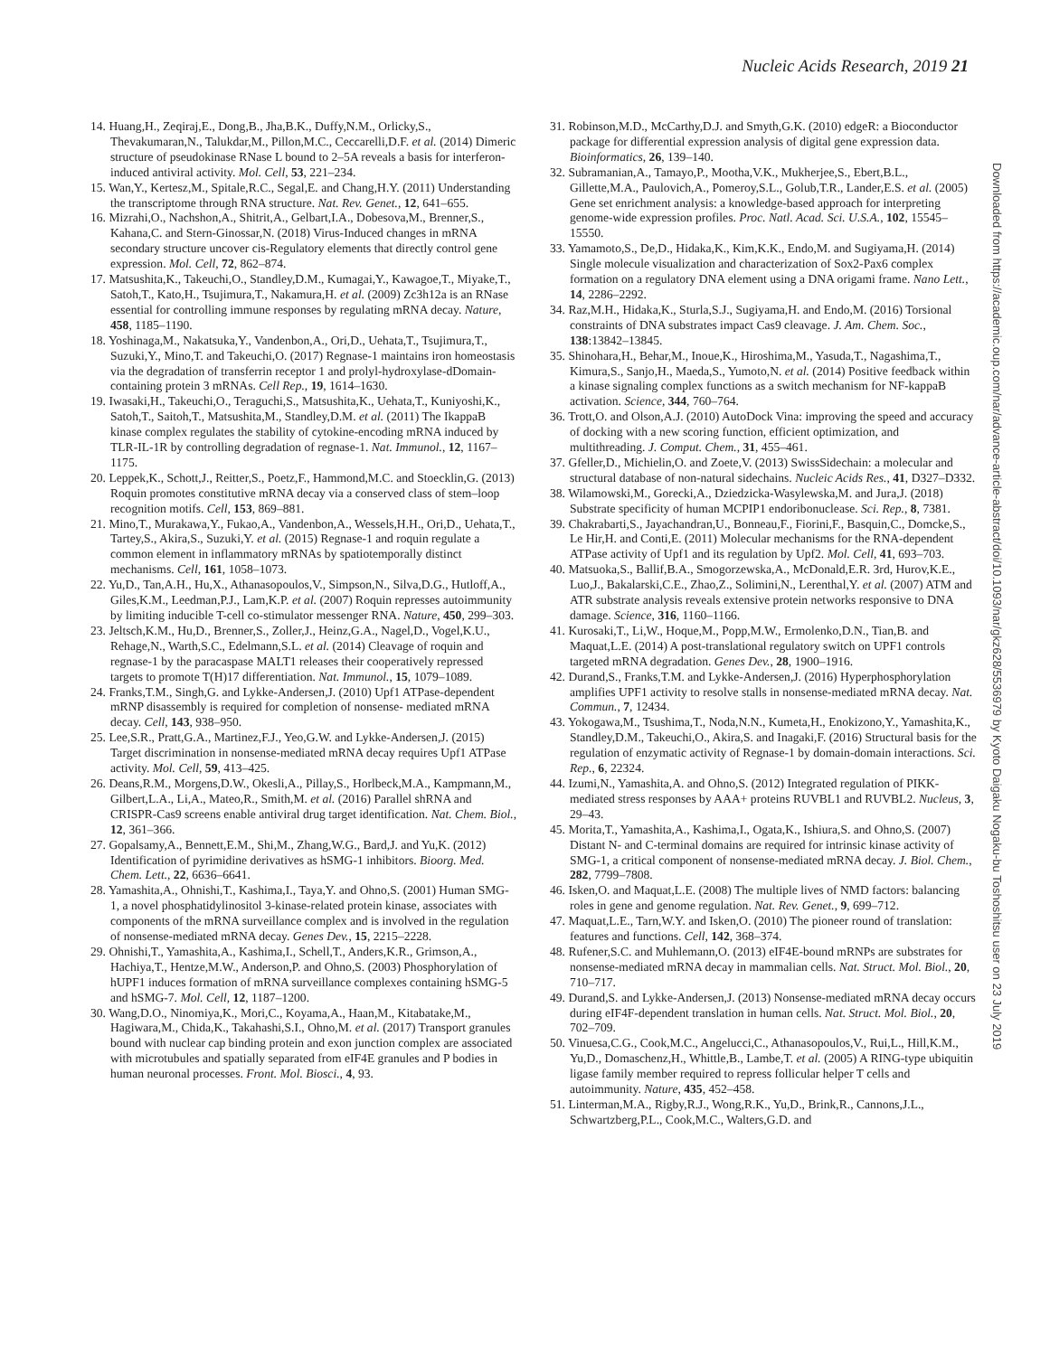Nucleic Acids Research, 2019 21
14. Huang,H., Zeqiraj,E., Dong,B., Jha,B.K., Duffy,N.M., Orlicky,S., Thevakumaran,N., Talukdar,M., Pillon,M.C., Ceccarelli,D.F. et al. (2014) Dimeric structure of pseudokinase RNase L bound to 2–5A reveals a basis for interferon-induced antiviral activity. Mol. Cell, 53, 221–234.
15. Wan,Y., Kertesz,M., Spitale,R.C., Segal,E. and Chang,H.Y. (2011) Understanding the transcriptome through RNA structure. Nat. Rev. Genet., 12, 641–655.
16. Mizrahi,O., Nachshon,A., Shitrit,A., Gelbart,I.A., Dobesova,M., Brenner,S., Kahana,C. and Stern-Ginossar,N. (2018) Virus-Induced changes in mRNA secondary structure uncover cis-Regulatory elements that directly control gene expression. Mol. Cell, 72, 862–874.
17. Matsushita,K., Takeuchi,O., Standley,D.M., Kumagai,Y., Kawagoe,T., Miyake,T., Satoh,T., Kato,H., Tsujimura,T., Nakamura,H. et al. (2009) Zc3h12a is an RNase essential for controlling immune responses by regulating mRNA decay. Nature, 458, 1185–1190.
18. Yoshinaga,M., Nakatsuka,Y., Vandenbon,A., Ori,D., Uehata,T., Tsujimura,T., Suzuki,Y., Mino,T. and Takeuchi,O. (2017) Regnase-1 maintains iron homeostasis via the degradation of transferrin receptor 1 and prolyl-hydroxylase-dDomain-containing protein 3 mRNAs. Cell Rep., 19, 1614–1630.
19. Iwasaki,H., Takeuchi,O., Teraguchi,S., Matsushita,K., Uehata,T., Kuniyoshi,K., Satoh,T., Saitoh,T., Matsushita,M., Standley,D.M. et al. (2011) The IkappaB kinase complex regulates the stability of cytokine-encoding mRNA induced by TLR-IL-1R by controlling degradation of regnase-1. Nat. Immunol., 12, 1167–1175.
20. Leppek,K., Schott,J., Reitter,S., Poetz,F., Hammond,M.C. and Stoecklin,G. (2013) Roquin promotes constitutive mRNA decay via a conserved class of stem–loop recognition motifs. Cell, 153, 869–881.
21. Mino,T., Murakawa,Y., Fukao,A., Vandenbon,A., Wessels,H.H., Ori,D., Uehata,T., Tartey,S., Akira,S., Suzuki,Y. et al. (2015) Regnase-1 and roquin regulate a common element in inflammatory mRNAs by spatiotemporally distinct mechanisms. Cell, 161, 1058–1073.
22. Yu,D., Tan,A.H., Hu,X., Athanasopoulos,V., Simpson,N., Silva,D.G., Hutloff,A., Giles,K.M., Leedman,P.J., Lam,K.P. et al. (2007) Roquin represses autoimmunity by limiting inducible T-cell co-stimulator messenger RNA. Nature, 450, 299–303.
23. Jeltsch,K.M., Hu,D., Brenner,S., Zoller,J., Heinz,G.A., Nagel,D., Vogel,K.U., Rehage,N., Warth,S.C., Edelmann,S.L. et al. (2014) Cleavage of roquin and regnase-1 by the paracaspase MALT1 releases their cooperatively repressed targets to promote T(H)17 differentiation. Nat. Immunol., 15, 1079–1089.
24. Franks,T.M., Singh,G. and Lykke-Andersen,J. (2010) Upf1 ATPase-dependent mRNP disassembly is required for completion of nonsense- mediated mRNA decay. Cell, 143, 938–950.
25. Lee,S.R., Pratt,G.A., Martinez,F.J., Yeo,G.W. and Lykke-Andersen,J. (2015) Target discrimination in nonsense-mediated mRNA decay requires Upf1 ATPase activity. Mol. Cell, 59, 413–425.
26. Deans,R.M., Morgens,D.W., Okesli,A., Pillay,S., Horlbeck,M.A., Kampmann,M., Gilbert,L.A., Li,A., Mateo,R., Smith,M. et al. (2016) Parallel shRNA and CRISPR-Cas9 screens enable antiviral drug target identification. Nat. Chem. Biol., 12, 361–366.
27. Gopalsamy,A., Bennett,E.M., Shi,M., Zhang,W.G., Bard,J. and Yu,K. (2012) Identification of pyrimidine derivatives as hSMG-1 inhibitors. Bioorg. Med. Chem. Lett., 22, 6636–6641.
28. Yamashita,A., Ohnishi,T., Kashima,I., Taya,Y. and Ohno,S. (2001) Human SMG-1, a novel phosphatidylinositol 3-kinase-related protein kinase, associates with components of the mRNA surveillance complex and is involved in the regulation of nonsense-mediated mRNA decay. Genes Dev., 15, 2215–2228.
29. Ohnishi,T., Yamashita,A., Kashima,I., Schell,T., Anders,K.R., Grimson,A., Hachiya,T., Hentze,M.W., Anderson,P. and Ohno,S. (2003) Phosphorylation of hUPF1 induces formation of mRNA surveillance complexes containing hSMG-5 and hSMG-7. Mol. Cell, 12, 1187–1200.
30. Wang,D.O., Ninomiya,K., Mori,C., Koyama,A., Haan,M., Kitabatake,M., Hagiwara,M., Chida,K., Takahashi,S.I., Ohno,M. et al. (2017) Transport granules bound with nuclear cap binding protein and exon junction complex are associated with microtubules and spatially separated from eIF4E granules and P bodies in human neuronal processes. Front. Mol. Biosci., 4, 93.
31. Robinson,M.D., McCarthy,D.J. and Smyth,G.K. (2010) edgeR: a Bioconductor package for differential expression analysis of digital gene expression data. Bioinformatics, 26, 139–140.
32. Subramanian,A., Tamayo,P., Mootha,V.K., Mukherjee,S., Ebert,B.L., Gillette,M.A., Paulovich,A., Pomeroy,S.L., Golub,T.R., Lander,E.S. et al. (2005) Gene set enrichment analysis: a knowledge-based approach for interpreting genome-wide expression profiles. Proc. Natl. Acad. Sci. U.S.A., 102, 15545–15550.
33. Yamamoto,S., De,D., Hidaka,K., Kim,K.K., Endo,M. and Sugiyama,H. (2014) Single molecule visualization and characterization of Sox2-Pax6 complex formation on a regulatory DNA element using a DNA origami frame. Nano Lett., 14, 2286–2292.
34. Raz,M.H., Hidaka,K., Sturla,S.J., Sugiyama,H. and Endo,M. (2016) Torsional constraints of DNA substrates impact Cas9 cleavage. J. Am. Chem. Soc., 138:13842–13845.
35. Shinohara,H., Behar,M., Inoue,K., Hiroshima,M., Yasuda,T., Nagashima,T., Kimura,S., Sanjo,H., Maeda,S., Yumoto,N. et al. (2014) Positive feedback within a kinase signaling complex functions as a switch mechanism for NF-kappaB activation. Science, 344, 760–764.
36. Trott,O. and Olson,A.J. (2010) AutoDock Vina: improving the speed and accuracy of docking with a new scoring function, efficient optimization, and multithreading. J. Comput. Chem., 31, 455–461.
37. Gfeller,D., Michielin,O. and Zoete,V. (2013) SwissSidechain: a molecular and structural database of non-natural sidechains. Nucleic Acids Res., 41, D327–D332.
38. Wilamowski,M., Gorecki,A., Dziedzicka-Wasylewska,M. and Jura,J. (2018) Substrate specificity of human MCPIP1 endoribonuclease. Sci. Rep., 8, 7381.
39. Chakrabarti,S., Jayachandran,U., Bonneau,F., Fiorini,F., Basquin,C., Domcke,S., Le Hir,H. and Conti,E. (2011) Molecular mechanisms for the RNA-dependent ATPase activity of Upf1 and its regulation by Upf2. Mol. Cell, 41, 693–703.
40. Matsuoka,S., Ballif,B.A., Smogorzewska,A., McDonald,E.R. 3rd, Hurov,K.E., Luo,J., Bakalarski,C.E., Zhao,Z., Solimini,N., Lerenthal,Y. et al. (2007) ATM and ATR substrate analysis reveals extensive protein networks responsive to DNA damage. Science, 316, 1160–1166.
41. Kurosaki,T., Li,W., Hoque,M., Popp,M.W., Ermolenko,D.N., Tian,B. and Maquat,L.E. (2014) A post-translational regulatory switch on UPF1 controls targeted mRNA degradation. Genes Dev., 28, 1900–1916.
42. Durand,S., Franks,T.M. and Lykke-Andersen,J. (2016) Hyperphosphorylation amplifies UPF1 activity to resolve stalls in nonsense-mediated mRNA decay. Nat. Commun., 7, 12434.
43. Yokogawa,M., Tsushima,T., Noda,N.N., Kumeta,H., Enokizono,Y., Yamashita,K., Standley,D.M., Takeuchi,O., Akira,S. and Inagaki,F. (2016) Structural basis for the regulation of enzymatic activity of Regnase-1 by domain-domain interactions. Sci. Rep., 6, 22324.
44. Izumi,N., Yamashita,A. and Ohno,S. (2012) Integrated regulation of PIKK-mediated stress responses by AAA+ proteins RUVBL1 and RUVBL2. Nucleus, 3, 29–43.
45. Morita,T., Yamashita,A., Kashima,I., Ogata,K., Ishiura,S. and Ohno,S. (2007) Distant N- and C-terminal domains are required for intrinsic kinase activity of SMG-1, a critical component of nonsense-mediated mRNA decay. J. Biol. Chem., 282, 7799–7808.
46. Isken,O. and Maquat,L.E. (2008) The multiple lives of NMD factors: balancing roles in gene and genome regulation. Nat. Rev. Genet., 9, 699–712.
47. Maquat,L.E., Tarn,W.Y. and Isken,O. (2010) The pioneer round of translation: features and functions. Cell, 142, 368–374.
48. Rufener,S.C. and Muhlemann,O. (2013) eIF4E-bound mRNPs are substrates for nonsense-mediated mRNA decay in mammalian cells. Nat. Struct. Mol. Biol., 20, 710–717.
49. Durand,S. and Lykke-Andersen,J. (2013) Nonsense-mediated mRNA decay occurs during eIF4F-dependent translation in human cells. Nat. Struct. Mol. Biol., 20, 702–709.
50. Vinuesa,C.G., Cook,M.C., Angelucci,C., Athanasopoulos,V., Rui,L., Hill,K.M., Yu,D., Domaschenz,H., Whittle,B., Lambe,T. et al. (2005) A RING-type ubiquitin ligase family member required to repress follicular helper T cells and autoimmunity. Nature, 435, 452–458.
51. Linterman,M.A., Rigby,R.J., Wong,R.K., Yu,D., Brink,R., Cannons,J.L., Schwartzberg,P.L., Cook,M.C., Walters,G.D. and
Downloaded from https://academic.oup.com/nar/advance-article-abstract/doi/10.1093/nar/gkz628/5536979 by Kyoto Daigaku Nogaku-bu Toshoshitsu user on 23 July 2019